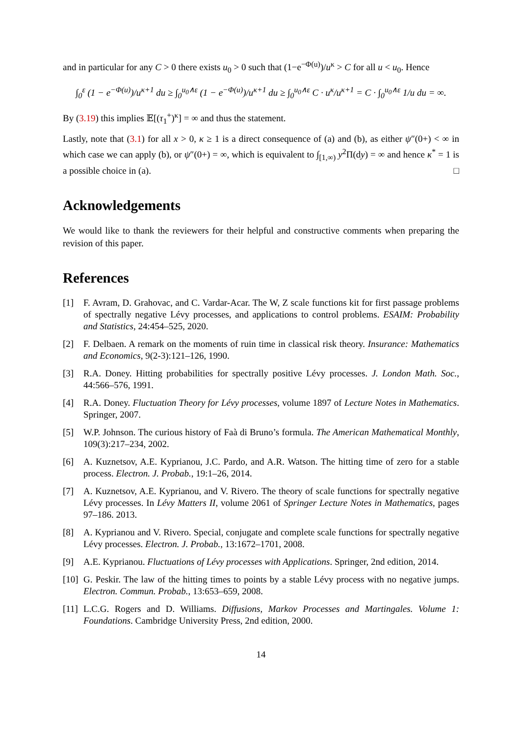and in particular for any C > 0 there exists u<sub>0</sub> > 0 such that (1−e<sup>−Φ(u)</sup>)/u<sup>κ</sup> > C for all u < u<sub>0</sub>. Hence
∫<sub>0</sub><sup>ε</sup> (1 − e<sup>−Φ(u)</sup>)/u<sup>κ+1</sup> du ≥ ∫<sub>0</sub><sup>u<sub>0</sub>∧ε</sup> (1 − e<sup>−Φ(u)</sup>)/u<sup>κ+1</sup> du ≥ ∫<sub>0</sub><sup>u<sub>0</sub>∧ε</sup> C · u<sup>κ</sup>/u<sup>κ+1</sup> = C · ∫<sub>0</sub><sup>u<sub>0</sub>∧ε</sup> 1/u du = ∞.
By (3.19) this implies 𝔼[(τ<sub>1</sub><sup>+</sup>)<sup>κ</sup>] = ∞ and thus the statement.
Lastly, note that (3.1) for all x > 0, κ ≥ 1 is a direct consequence of (a) and (b), as either ψ″(0+) < ∞ in which case we can apply (b), or ψ″(0+) = ∞, which is equivalent to ∫<sub>[1,∞)</sub> y<sup>2</sup>Π(dy) = ∞ and hence κ<sup>*</sup> = 1 is a possible choice in (a). □
Acknowledgements
We would like to thank the reviewers for their helpful and constructive comments when preparing the revision of this paper.
References
[1] F. Avram, D. Grahovac, and C. Vardar-Acar. The W, Z scale functions kit for first passage problems of spectrally negative Lévy processes, and applications to control problems. ESAIM: Probability and Statistics, 24:454–525, 2020.
[2] F. Delbaen. A remark on the moments of ruin time in classical risk theory. Insurance: Mathematics and Economics, 9(2-3):121–126, 1990.
[3] R.A. Doney. Hitting probabilities for spectrally positive Lévy processes. J. London Math. Soc., 44:566–576, 1991.
[4] R.A. Doney. Fluctuation Theory for Lévy processes, volume 1897 of Lecture Notes in Mathematics. Springer, 2007.
[5] W.P. Johnson. The curious history of Faà di Bruno’s formula. The American Mathematical Monthly, 109(3):217–234, 2002.
[6] A. Kuznetsov, A.E. Kyprianou, J.C. Pardo, and A.R. Watson. The hitting time of zero for a stable process. Electron. J. Probab., 19:1–26, 2014.
[7] A. Kuznetsov, A.E. Kyprianou, and V. Rivero. The theory of scale functions for spectrally negative Lévy processes. In Lévy Matters II, volume 2061 of Springer Lecture Notes in Mathematics, pages 97–186. 2013.
[8] A. Kyprianou and V. Rivero. Special, conjugate and complete scale functions for spectrally negative Lévy processes. Electron. J. Probab., 13:1672–1701, 2008.
[9] A.E. Kyprianou. Fluctuations of Lévy processes with Applications. Springer, 2nd edition, 2014.
[10] G. Peskir. The law of the hitting times to points by a stable Lévy process with no negative jumps. Electron. Commun. Probab., 13:653–659, 2008.
[11] L.C.G. Rogers and D. Williams. Diffusions, Markov Processes and Martingales. Volume 1: Foundations. Cambridge University Press, 2nd edition, 2000.
14